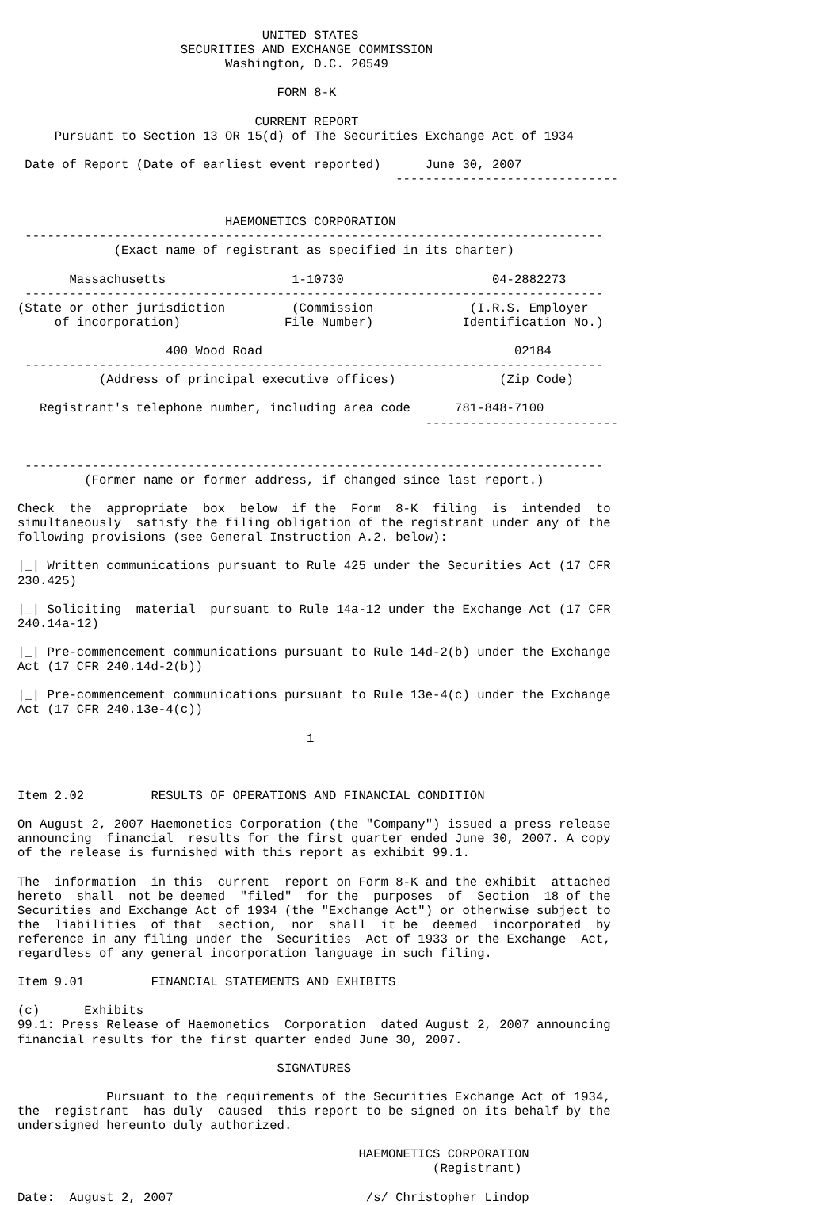UNITED STATES
                      SECURITIES AND EXCHANGE COMMISSION
                            Washington, D.C. 20549

                                   FORM 8-K

                                CURRENT REPORT
     Pursuant to Section 13 OR 15(d) of The Securities Exchange Act of 1934

 Date of Report (Date of earliest event reported)      June 30, 2007
                                                   ------------------------------


                            HAEMONETICS CORPORATION
 ------------------------------------------------------------------------------
             (Exact name of registrant as specified in its charter)

       Massachusetts                 1-10730                    04-2882273
 ------------------------------------------------------------------------------
(State or other jurisdiction         (Commission             (I.R.S. Employer
     of incorporation)              File Number)            Identification No.)

                    400 Wood Road                                  02184
 ------------------------------------------------------------------------------
           (Address of principal executive offices)              (Zip Code)

   Registrant's telephone number, including area code      781-848-7100
                                                       --------------------------


 ------------------------------------------------------------------------------
         (Former name or former address, if changed since last report.)

Check  the  appropriate  box  below  if the  Form  8-K  filing  is  intended  to
simultaneously  satisfy the filing obligation of the registrant under any of the
following provisions (see General Instruction A.2. below):

|_| Written communications pursuant to Rule 425 under the Securities Act (17 CFR
230.425)

|_| Soliciting  material  pursuant to Rule 14a-12 under the Exchange Act (17 CFR
240.14a-12)

|_| Pre-commencement communications pursuant to Rule 14d-2(b) under the Exchange
Act (17 CFR 240.14d-2(b))

|_| Pre-commencement communications pursuant to Rule 13e-4(c) under the Exchange
Act (17 CFR 240.13e-4(c))

                                       1



Item 2.02         RESULTS OF OPERATIONS AND FINANCIAL CONDITION

On August 2, 2007 Haemonetics Corporation (the "Company") issued a press release
announcing  financial  results for the first quarter ended June 30, 2007. A copy
of the release is furnished with this report as exhibit 99.1.

The  information  in this  current  report on Form 8-K and the exhibit  attached
hereto  shall  not be deemed  "filed"  for the  purposes  of  Section  18 of the
Securities and Exchange Act of 1934 (the "Exchange Act") or otherwise subject to
the  liabilities  of that  section,  nor  shall  it be  deemed  incorporated  by
reference in any filing under the  Securities  Act of 1933 or the Exchange  Act,
regardless of any general incorporation language in such filing.

Item 9.01         FINANCIAL STATEMENTS AND EXHIBITS

(c)      Exhibits
99.1: Press Release of Haemonetics  Corporation  dated August 2, 2007 announcing
financial results for the first quarter ended June 30, 2007.

                                   SIGNATURES

            Pursuant to the requirements of the Securities Exchange Act of 1934,
the  registrant  has duly  caused  this report to be signed on its behalf by the
undersigned hereunto duly authorized.

                                              HAEMONETICS CORPORATION
                                                        (Registrant)

Date:  August 2, 2007                          /s/ Christopher Lindop